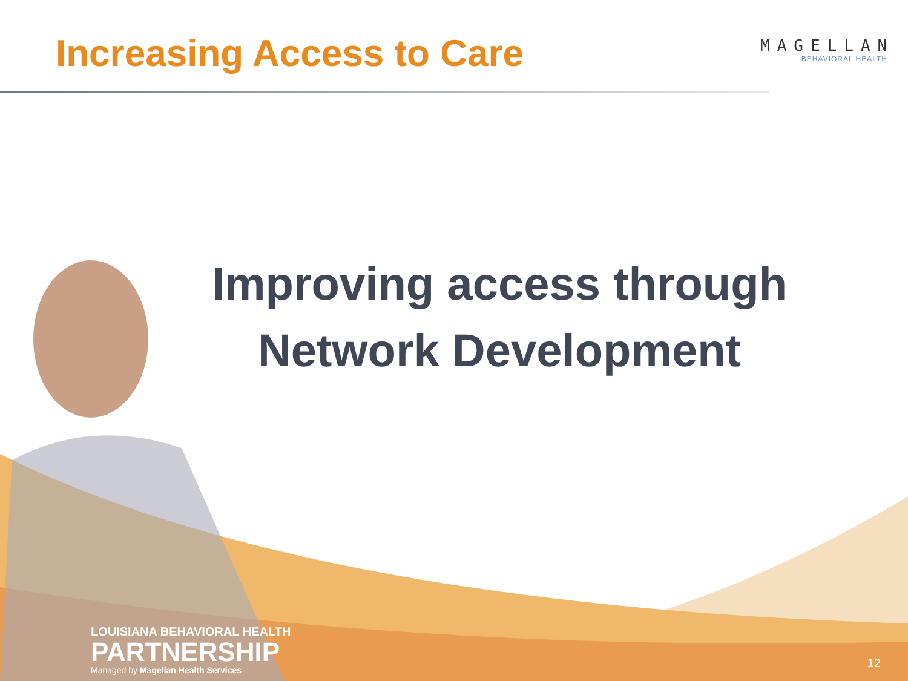Increasing Access to Care
MAGELLAN
BEHAVIORAL HEALTH
Improving access through
Network Development
LOUISIANA BEHAVIORAL HEALTH
PARTNERSHIP
Managed by Magellan Health Services
12